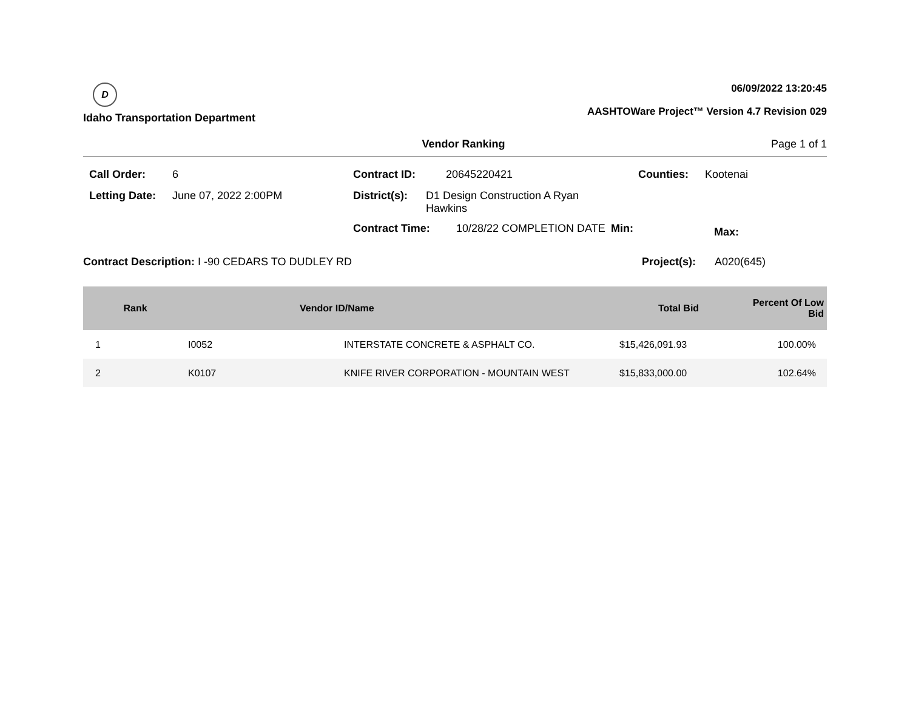D
Idaho Transportation Department
06/09/2022 13:20:45
AASHTOWare Project™ Version 4.7 Revision 029
Vendor Ranking Page 1 of 1
Call Order: 6
Letting Date: June 07, 2022 2:00PM
Contract ID: 20645220421
District(s): D1 Design Construction A Ryan Hawkins
Contract Time: 10/28/22 COMPLETION DATE Min:
Counties: Kootenai
Max:
Contract Description: I -90 CEDARS TO DUDLEY RD
Project(s): A020(645)
| Rank | Vendor ID/Name | | Total Bid | Percent Of Low Bid |
| --- | --- | --- | --- | --- |
| 1 | I0052 | INTERSTATE CONCRETE & ASPHALT CO. | $15,426,091.93 | 100.00% |
| 2 | K0107 | KNIFE RIVER CORPORATION - MOUNTAIN WEST | $15,833,000.00 | 102.64% |